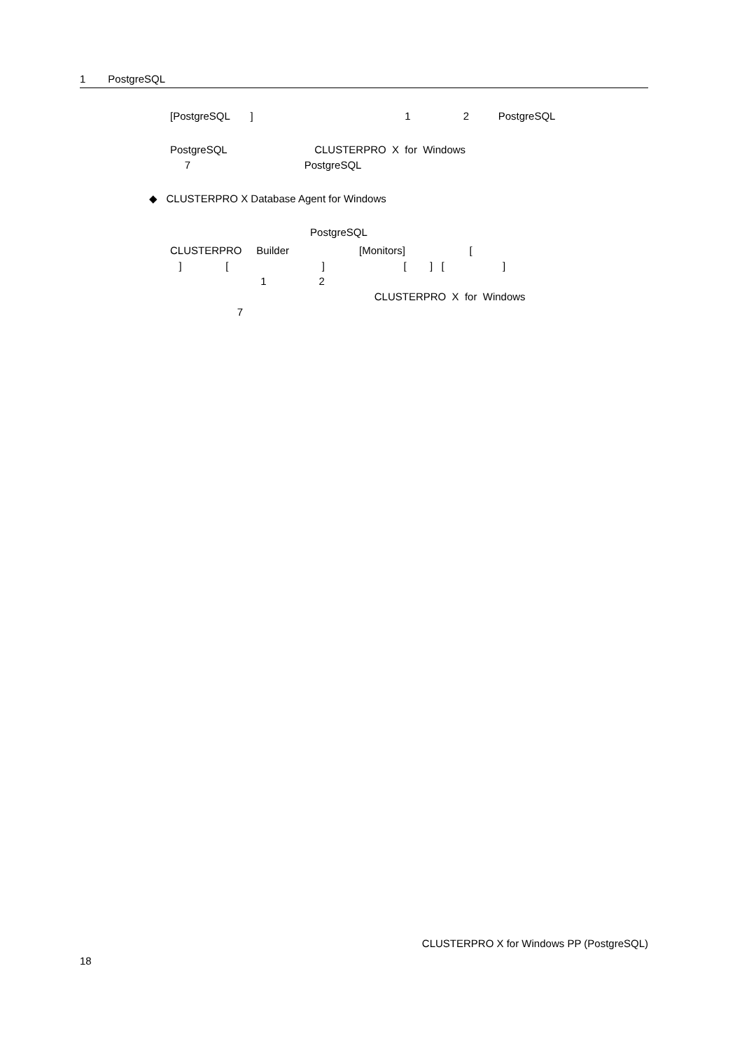1 PostgreSQL
[PostgreSQL ] 1 2 PostgreSQL
PostgreSQL CLUSTERPRO X for Windows 7 PostgreSQL
◆ CLUSTERPRO X Database Agent for Windows
PostgreSQL
CLUSTERPRO Builder [Monitors] [ ] [ ] [ ] [ ] 1 2 CLUSTERPRO X for Windows 7
CLUSTERPRO X for Windows PP (PostgreSQL)
18